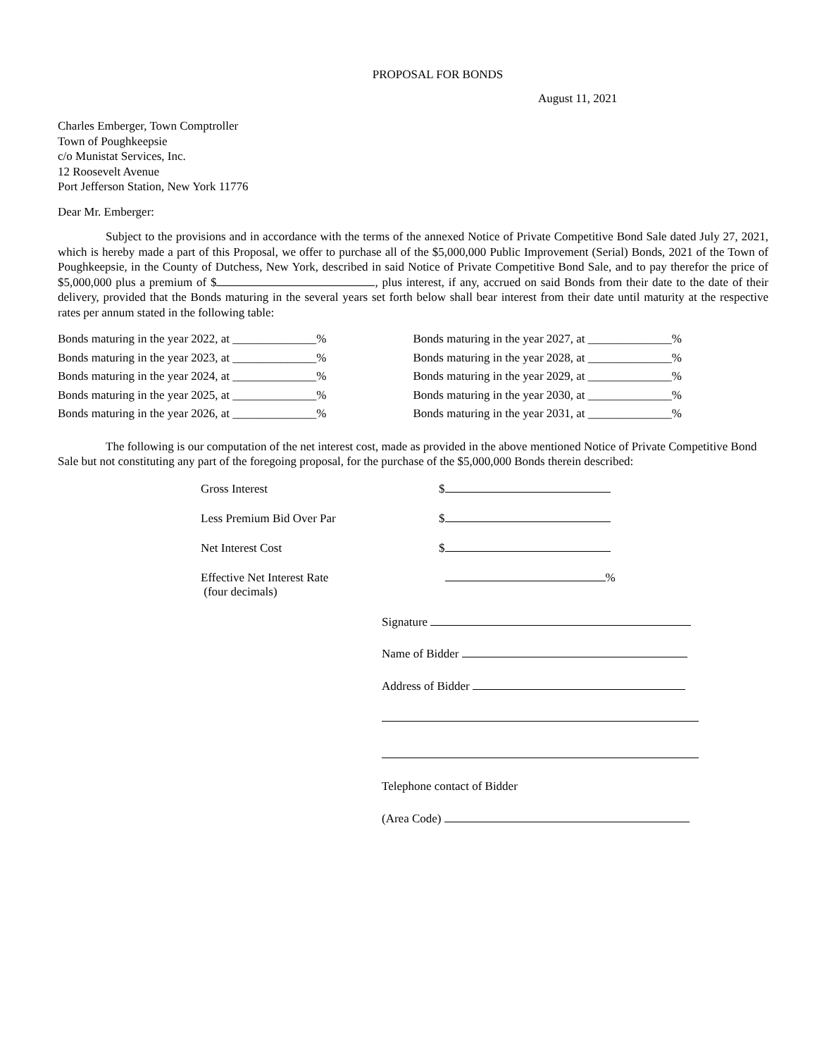PROPOSAL FOR BONDS
August 11, 2021
Charles Emberger, Town Comptroller
Town of Poughkeepsie
c/o Munistat Services, Inc.
12 Roosevelt Avenue
Port Jefferson Station, New York 11776
Dear Mr. Emberger:
Subject to the provisions and in accordance with the terms of the annexed Notice of Private Competitive Bond Sale dated July 27, 2021, which is hereby made a part of this Proposal, we offer to purchase all of the $5,000,000 Public Improvement (Serial) Bonds, 2021 of the Town of Poughkeepsie, in the County of Dutchess, New York, described in said Notice of Private Competitive Bond Sale, and to pay therefor the price of $5,000,000 plus a premium of $ , plus interest, if any, accrued on said Bonds from their date to the date of their delivery, provided that the Bonds maturing in the several years set forth below shall bear interest from their date until maturity at the respective rates per annum stated in the following table:
Bonds maturing in the year 2022, at ______________%
Bonds maturing in the year 2023, at ______________%
Bonds maturing in the year 2024, at ______________%
Bonds maturing in the year 2025, at ______________%
Bonds maturing in the year 2026, at ______________%
Bonds maturing in the year 2027, at ______________%
Bonds maturing in the year 2028, at ______________%
Bonds maturing in the year 2029, at ______________%
Bonds maturing in the year 2030, at ______________%
Bonds maturing in the year 2031, at ______________%
The following is our computation of the net interest cost, made as provided in the above mentioned Notice of Private Competitive Bond Sale but not constituting any part of the foregoing proposal, for the purchase of the $5,000,000 Bonds therein described:
| Gross Interest | $ |
| Less Premium Bid Over Par | $ |
| Net Interest Cost | $ |
| Effective Net Interest Rate (four decimals) | % |
Signature
Name of Bidder
Address of Bidder
Telephone contact of Bidder
(Area Code)